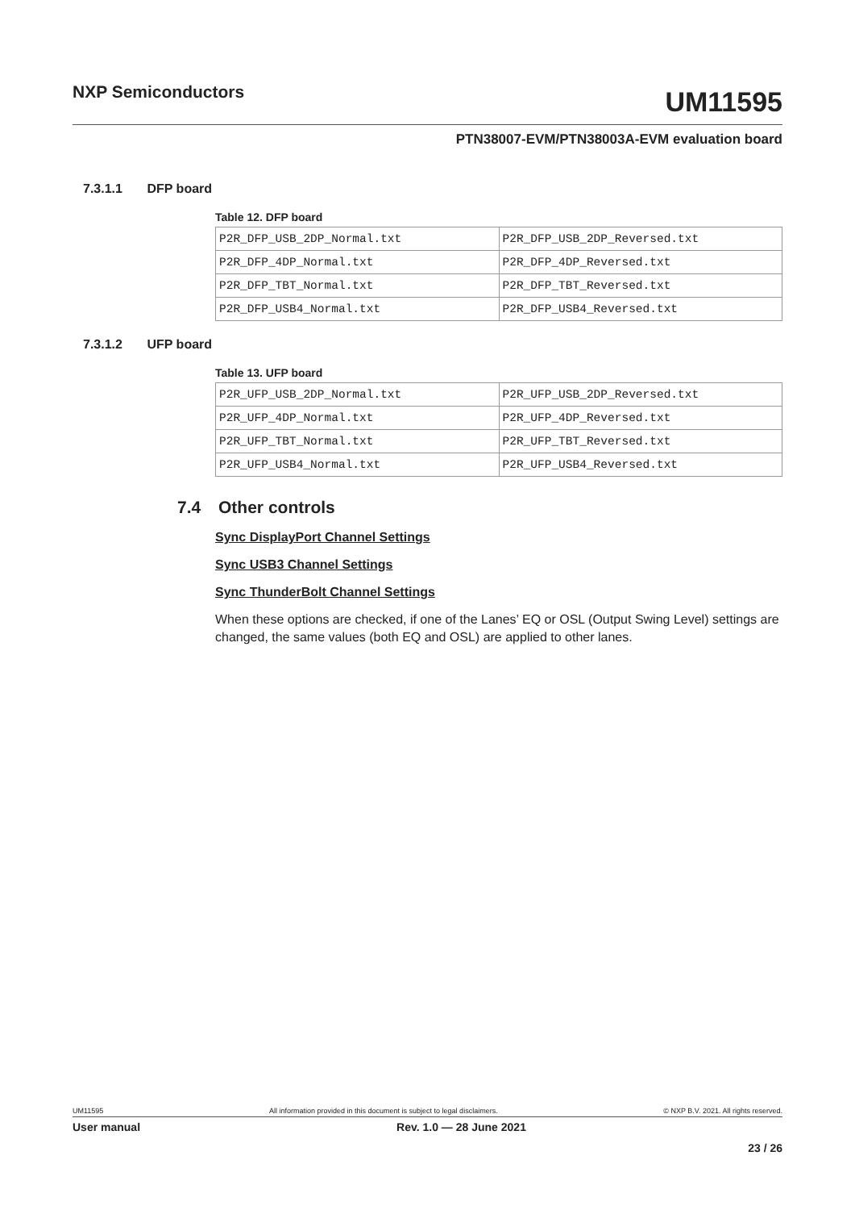NXP Semiconductors
UM11595
PTN38007-EVM/PTN38003A-EVM evaluation board
7.3.1.1 DFP board
Table 12. DFP board
| P2R_DFP_USB_2DP_Normal.txt | P2R_DFP_USB_2DP_Reversed.txt |
| P2R_DFP_4DP_Normal.txt | P2R_DFP_4DP_Reversed.txt |
| P2R_DFP_TBT_Normal.txt | P2R_DFP_TBT_Reversed.txt |
| P2R_DFP_USB4_Normal.txt | P2R_DFP_USB4_Reversed.txt |
7.3.1.2 UFP board
Table 13. UFP board
| P2R_UFP_USB_2DP_Normal.txt | P2R_UFP_USB_2DP_Reversed.txt |
| P2R_UFP_4DP_Normal.txt | P2R_UFP_4DP_Reversed.txt |
| P2R_UFP_TBT_Normal.txt | P2R_UFP_TBT_Reversed.txt |
| P2R_UFP_USB4_Normal.txt | P2R_UFP_USB4_Reversed.txt |
7.4 Other controls
Sync DisplayPort Channel Settings
Sync USB3 Channel Settings
Sync ThunderBolt Channel Settings
When these options are checked, if one of the Lanes’ EQ or OSL (Output Swing Level) settings are changed, the same values (both EQ and OSL) are applied to other lanes.
UM11595 All information provided in this document is subject to legal disclaimers. © NXP B.V. 2021. All rights reserved.
User manual Rev. 1.0 — 28 June 2021
23 / 26